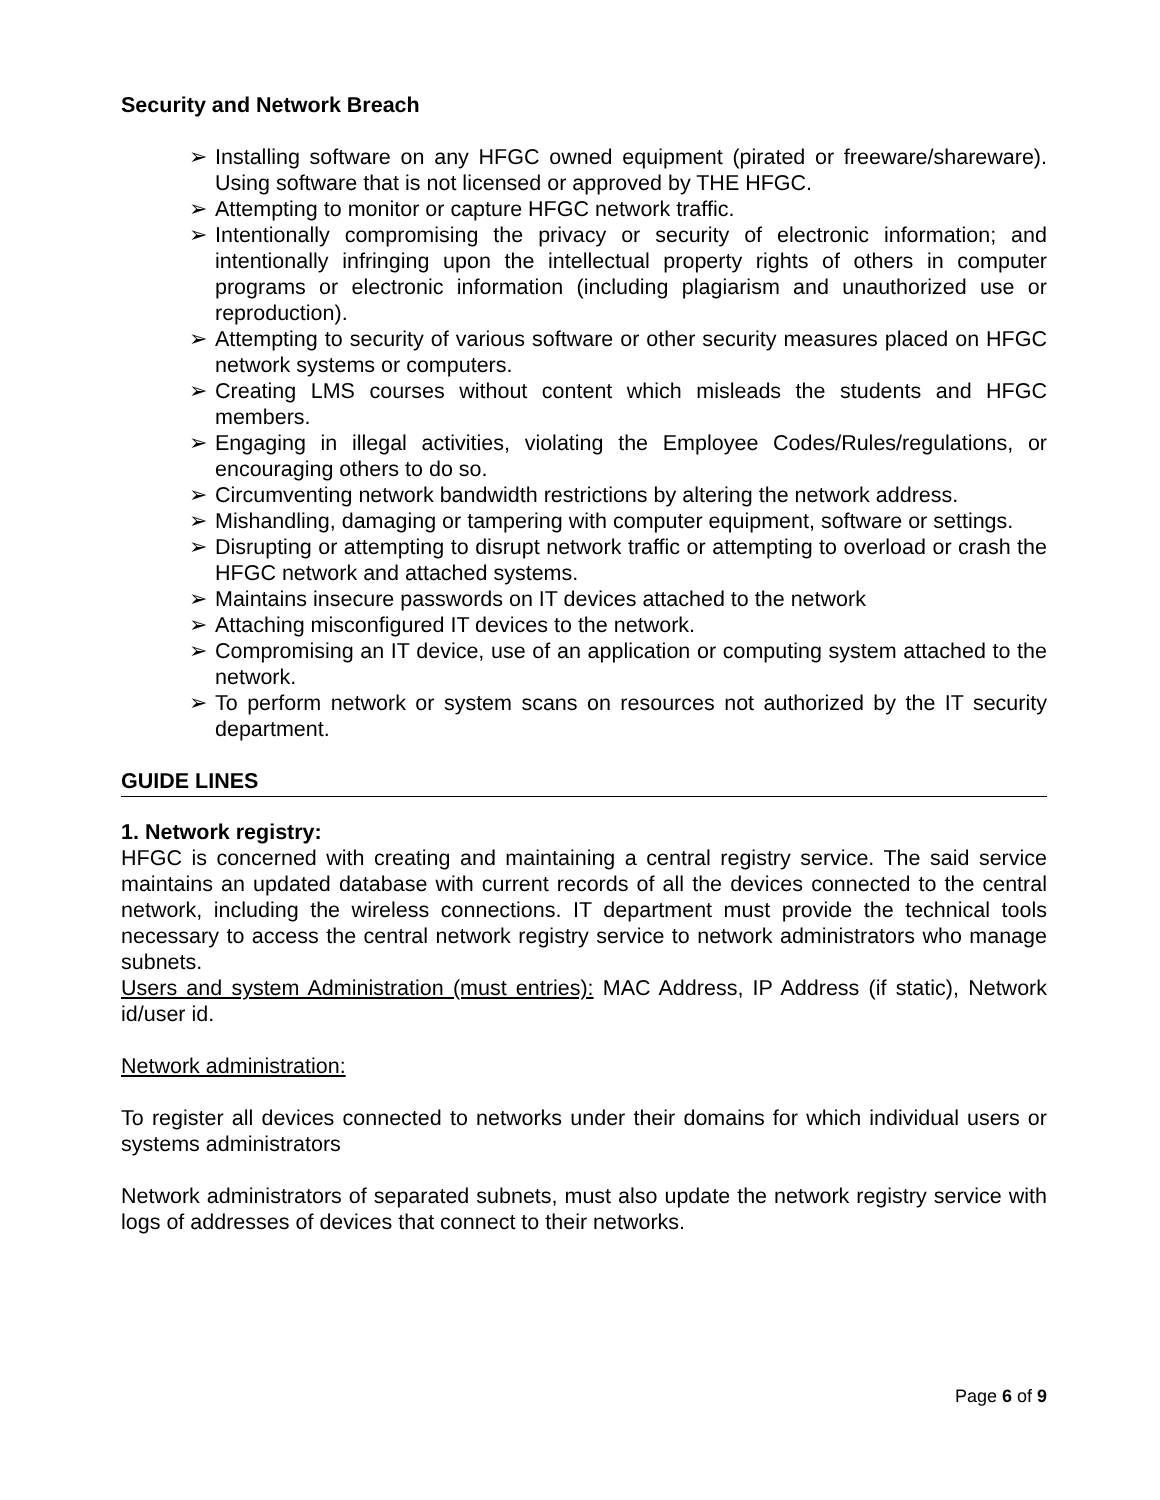Security and Network Breach
➢ Installing software on any HFGC owned equipment (pirated or freeware/shareware). Using software that is not licensed or approved by THE HFGC.
➢ Attempting to monitor or capture HFGC network traffic.
➢ Intentionally compromising the privacy or security of electronic information; and intentionally infringing upon the intellectual property rights of others in computer programs or electronic information (including plagiarism and unauthorized use or reproduction).
➢ Attempting to security of various software or other security measures placed on HFGC network systems or computers.
➢ Creating LMS courses without content which misleads the students and HFGC members.
➢ Engaging in illegal activities, violating the Employee Codes/Rules/regulations, or encouraging others to do so.
➢ Circumventing network bandwidth restrictions by altering the network address.
➢ Mishandling, damaging or tampering with computer equipment, software or settings.
➢ Disrupting or attempting to disrupt network traffic or attempting to overload or crash the HFGC network and attached systems.
➢ Maintains insecure passwords on IT devices attached to the network
➢ Attaching misconfigured IT devices to the network.
➢ Compromising an IT device, use of an application or computing system attached to the network.
➢ To perform network or system scans on resources not authorized by the IT security department.
GUIDE LINES
1. Network registry:
HFGC is concerned with creating and maintaining a central registry service. The said service maintains an updated database with current records of all the devices connected to the central network, including the wireless connections. IT department must provide the technical tools necessary to access the central network registry service to network administrators who manage subnets.
Users and system Administration (must entries): MAC Address, IP Address (if static), Network id/user id.
Network administration:
To register all devices connected to networks under their domains for which individual users or systems administrators
Network administrators of separated subnets, must also update the network registry service with logs of addresses of devices that connect to their networks.
Page 6 of 9